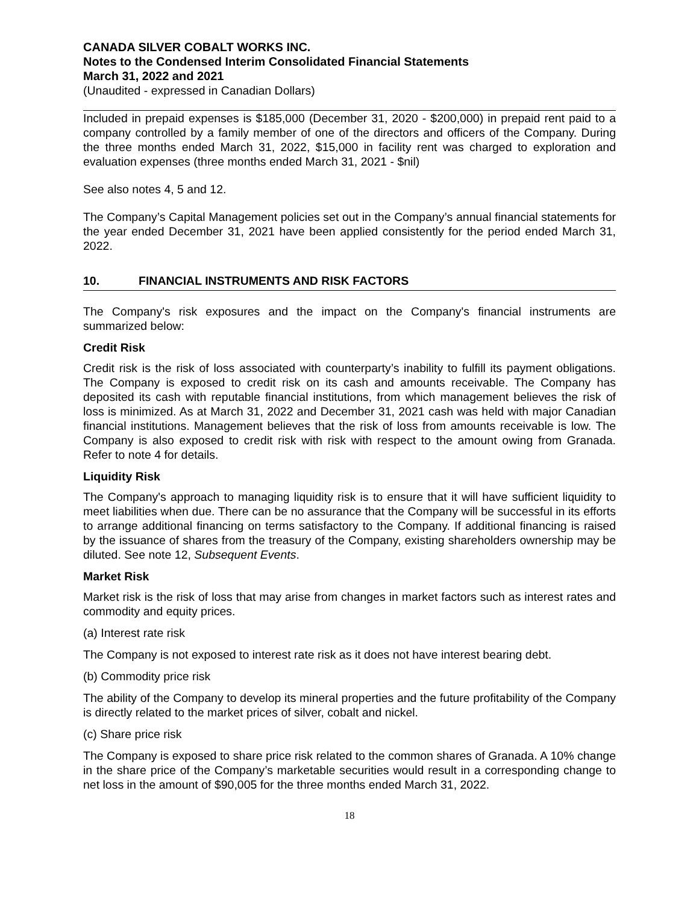CANADA SILVER COBALT WORKS INC.
Notes to the Condensed Interim Consolidated Financial Statements
March 31, 2022 and 2021
(Unaudited - expressed in Canadian Dollars)
Included in prepaid expenses is $185,000 (December 31, 2020 - $200,000) in prepaid rent paid to a company controlled by a family member of one of the directors and officers of the Company. During the three months ended March 31, 2022, $15,000 in facility rent was charged to exploration and evaluation expenses (three months ended March 31, 2021 - $nil)
See also notes 4, 5 and 12.
The Company’s Capital Management policies set out in the Company’s annual financial statements for the year ended December 31, 2021 have been applied consistently for the period ended March 31, 2022.
10. FINANCIAL INSTRUMENTS AND RISK FACTORS
The Company's risk exposures and the impact on the Company's financial instruments are summarized below:
Credit Risk
Credit risk is the risk of loss associated with counterparty’s inability to fulfill its payment obligations. The Company is exposed to credit risk on its cash and amounts receivable. The Company has deposited its cash with reputable financial institutions, from which management believes the risk of loss is minimized. As at March 31, 2022 and December 31, 2021 cash was held with major Canadian financial institutions. Management believes that the risk of loss from amounts receivable is low. The Company is also exposed to credit risk with risk with respect to the amount owing from Granada. Refer to note 4 for details.
Liquidity Risk
The Company's approach to managing liquidity risk is to ensure that it will have sufficient liquidity to meet liabilities when due. There can be no assurance that the Company will be successful in its efforts to arrange additional financing on terms satisfactory to the Company. If additional financing is raised by the issuance of shares from the treasury of the Company, existing shareholders ownership may be diluted. See note 12, Subsequent Events.
Market Risk
Market risk is the risk of loss that may arise from changes in market factors such as interest rates and commodity and equity prices.
(a) Interest rate risk
The Company is not exposed to interest rate risk as it does not have interest bearing debt.
(b) Commodity price risk
The ability of the Company to develop its mineral properties and the future profitability of the Company is directly related to the market prices of silver, cobalt and nickel.
(c) Share price risk
The Company is exposed to share price risk related to the common shares of Granada. A 10% change in the share price of the Company’s marketable securities would result in a corresponding change to net loss in the amount of $90,005 for the three months ended March 31, 2022.
18